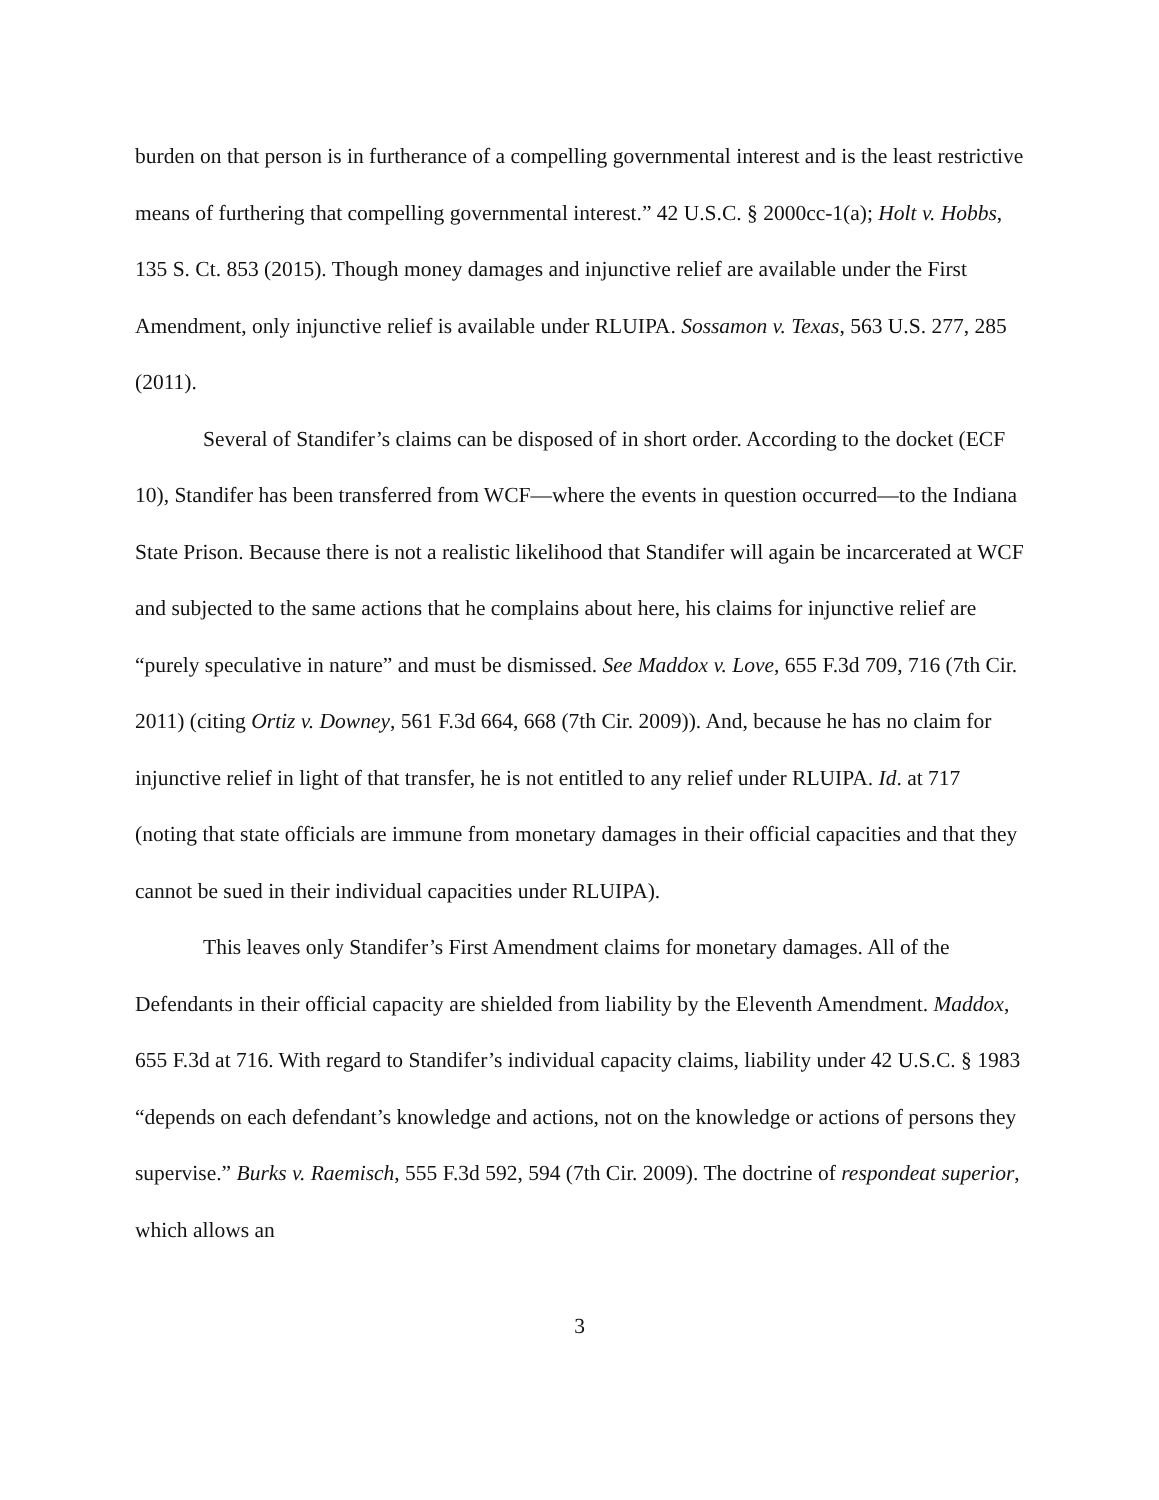burden on that person is in furtherance of a compelling governmental interest and is the least restrictive means of furthering that compelling governmental interest.” 42 U.S.C. § 2000cc-1(a); Holt v. Hobbs, 135 S. Ct. 853 (2015). Though money damages and injunctive relief are available under the First Amendment, only injunctive relief is available under RLUIPA. Sossamon v. Texas, 563 U.S. 277, 285 (2011).
Several of Standifer’s claims can be disposed of in short order. According to the docket (ECF 10), Standifer has been transferred from WCF—where the events in question occurred—to the Indiana State Prison. Because there is not a realistic likelihood that Standifer will again be incarcerated at WCF and subjected to the same actions that he complains about here, his claims for injunctive relief are “purely speculative in nature” and must be dismissed. See Maddox v. Love, 655 F.3d 709, 716 (7th Cir. 2011) (citing Ortiz v. Downey, 561 F.3d 664, 668 (7th Cir. 2009)). And, because he has no claim for injunctive relief in light of that transfer, he is not entitled to any relief under RLUIPA. Id. at 717 (noting that state officials are immune from monetary damages in their official capacities and that they cannot be sued in their individual capacities under RLUIPA).
This leaves only Standifer’s First Amendment claims for monetary damages. All of the Defendants in their official capacity are shielded from liability by the Eleventh Amendment. Maddox, 655 F.3d at 716. With regard to Standifer’s individual capacity claims, liability under 42 U.S.C. § 1983 “depends on each defendant’s knowledge and actions, not on the knowledge or actions of persons they supervise.” Burks v. Raemisch, 555 F.3d 592, 594 (7th Cir. 2009). The doctrine of respondeat superior, which allows an
3